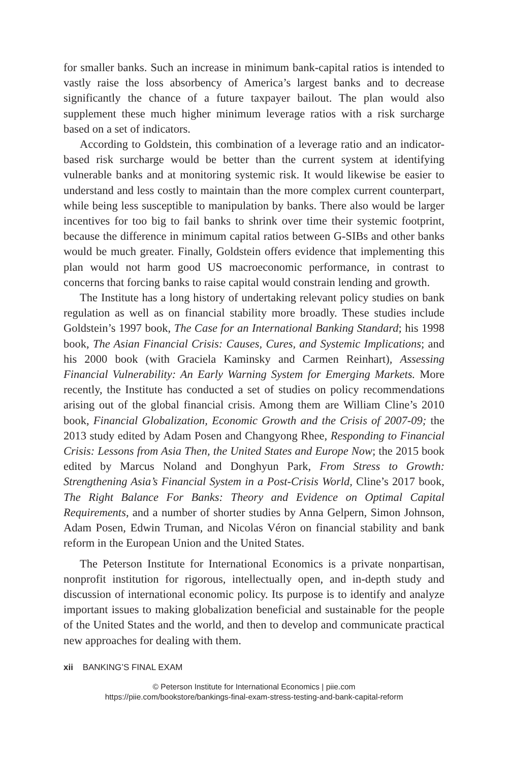for smaller banks. Such an increase in minimum bank-capital ratios is intended to vastly raise the loss absorbency of America’s largest banks and to decrease significantly the chance of a future taxpayer bailout. The plan would also supplement these much higher minimum leverage ratios with a risk surcharge based on a set of indicators.
According to Goldstein, this combination of a leverage ratio and an indicator-based risk surcharge would be better than the current system at identifying vulnerable banks and at monitoring systemic risk. It would likewise be easier to understand and less costly to maintain than the more complex current counterpart, while being less susceptible to manipulation by banks. There also would be larger incentives for too big to fail banks to shrink over time their systemic footprint, because the difference in minimum capital ratios between G-SIBs and other banks would be much greater. Finally, Goldstein offers evidence that implementing this plan would not harm good US macroeconomic performance, in contrast to concerns that forcing banks to raise capital would constrain lending and growth.
The Institute has a long history of undertaking relevant policy studies on bank regulation as well as on financial stability more broadly. These studies include Goldstein’s 1997 book, The Case for an International Banking Standard; his 1998 book, The Asian Financial Crisis: Causes, Cures, and Systemic Implications; and his 2000 book (with Graciela Kaminsky and Carmen Reinhart), Assessing Financial Vulnerability: An Early Warning System for Emerging Markets. More recently, the Institute has conducted a set of studies on policy recommendations arising out of the global financial crisis. Among them are William Cline’s 2010 book, Financial Globalization, Economic Growth and the Crisis of 2007-09; the 2013 study edited by Adam Posen and Changyong Rhee, Responding to Financial Crisis: Lessons from Asia Then, the United States and Europe Now; the 2015 book edited by Marcus Noland and Donghyun Park, From Stress to Growth: Strengthening Asia’s Financial System in a Post-Crisis World, Cline’s 2017 book, The Right Balance For Banks: Theory and Evidence on Optimal Capital Requirements, and a number of shorter studies by Anna Gelpern, Simon Johnson, Adam Posen, Edwin Truman, and Nicolas Véron on financial stability and bank reform in the European Union and the United States.
The Peterson Institute for International Economics is a private nonpartisan, nonprofit institution for rigorous, intellectually open, and in-depth study and discussion of international economic policy. Its purpose is to identify and analyze important issues to making globalization beneficial and sustainable for the people of the United States and the world, and then to develop and communicate practical new approaches for dealing with them.
xii BANKING’S FINAL EXAM
© Peterson Institute for International Economics | piie.com
https://piie.com/bookstore/bankings-final-exam-stress-testing-and-bank-capital-reform